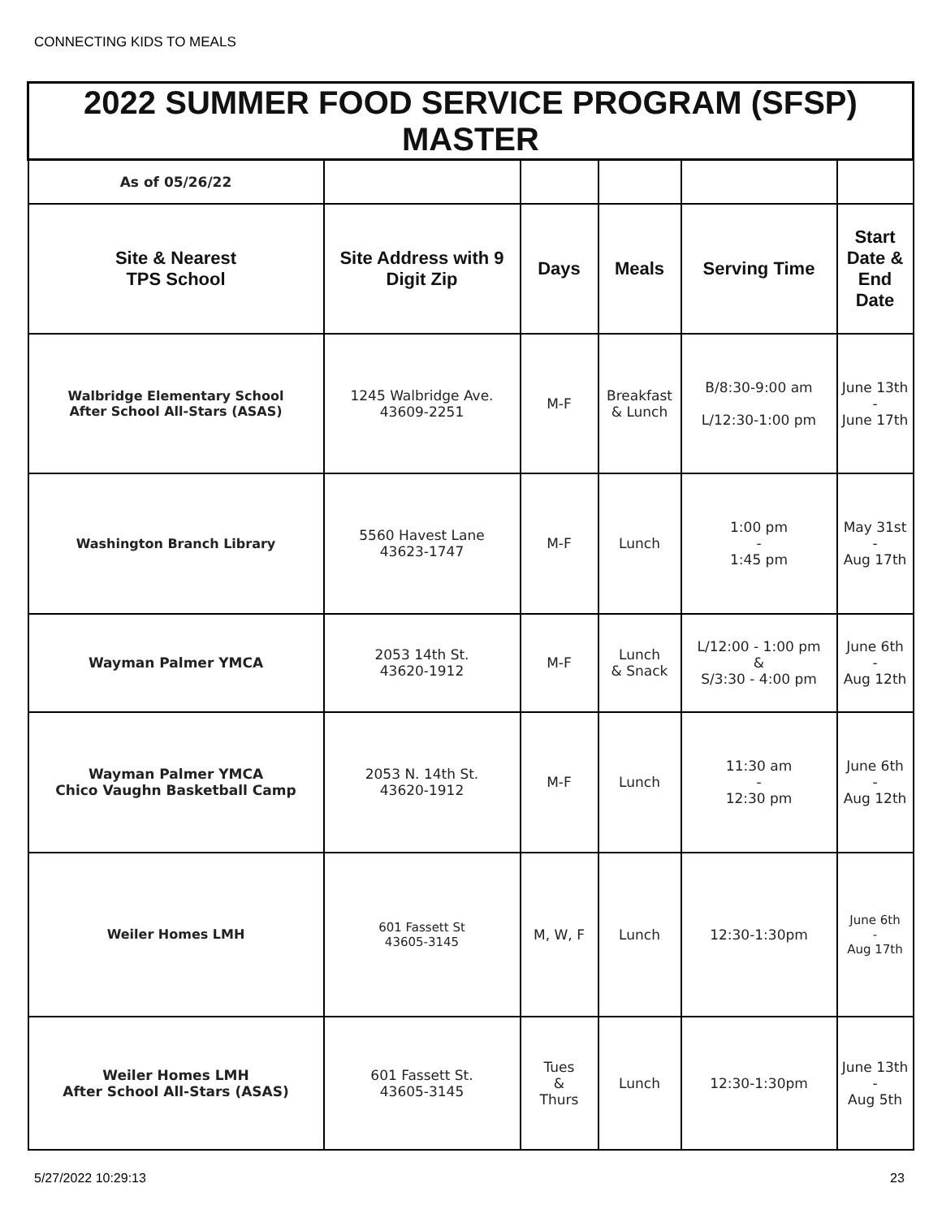CONNECTING KIDS TO MEALS
| 2022 SUMMER FOOD SERVICE PROGRAM (SFSP) MASTER | | | | | |
| --- | --- | --- | --- | --- | --- |
| As of 05/26/22 | | | | | |
| Site & Nearest TPS School | Site Address with 9 Digit Zip | Days | Meals | Serving Time | Start Date & End Date |
| Walbridge Elementary School After School All-Stars (ASAS) | 1245 Walbridge Ave. 43609-2251 | M-F | Breakfast & Lunch | B/8:30-9:00 am L/12:30-1:00 pm | June 13th - June 17th |
| Washington Branch Library | 5560 Havest Lane 43623-1747 | M-F | Lunch | 1:00 pm - 1:45 pm | May 31st - Aug 17th |
| Wayman Palmer YMCA | 2053 14th St. 43620-1912 | M-F | Lunch & Snack | L/12:00 - 1:00 pm & S/3:30 - 4:00 pm | June 6th - Aug 12th |
| Wayman Palmer YMCA Chico Vaughn Basketball Camp | 2053 N. 14th St. 43620-1912 | M-F | Lunch | 11:30 am - 12:30 pm | June 6th - Aug 12th |
| Weiler Homes LMH | 601 Fassett St 43605-3145 | M, W, F | Lunch | 12:30-1:30pm | June 6th - Aug 17th |
| Weiler Homes LMH After School All-Stars (ASAS) | 601 Fassett St. 43605-3145 | Tues & Thurs | Lunch | 12:30-1:30pm | June 13th - Aug 5th |
5/27/2022 10:29:13 23